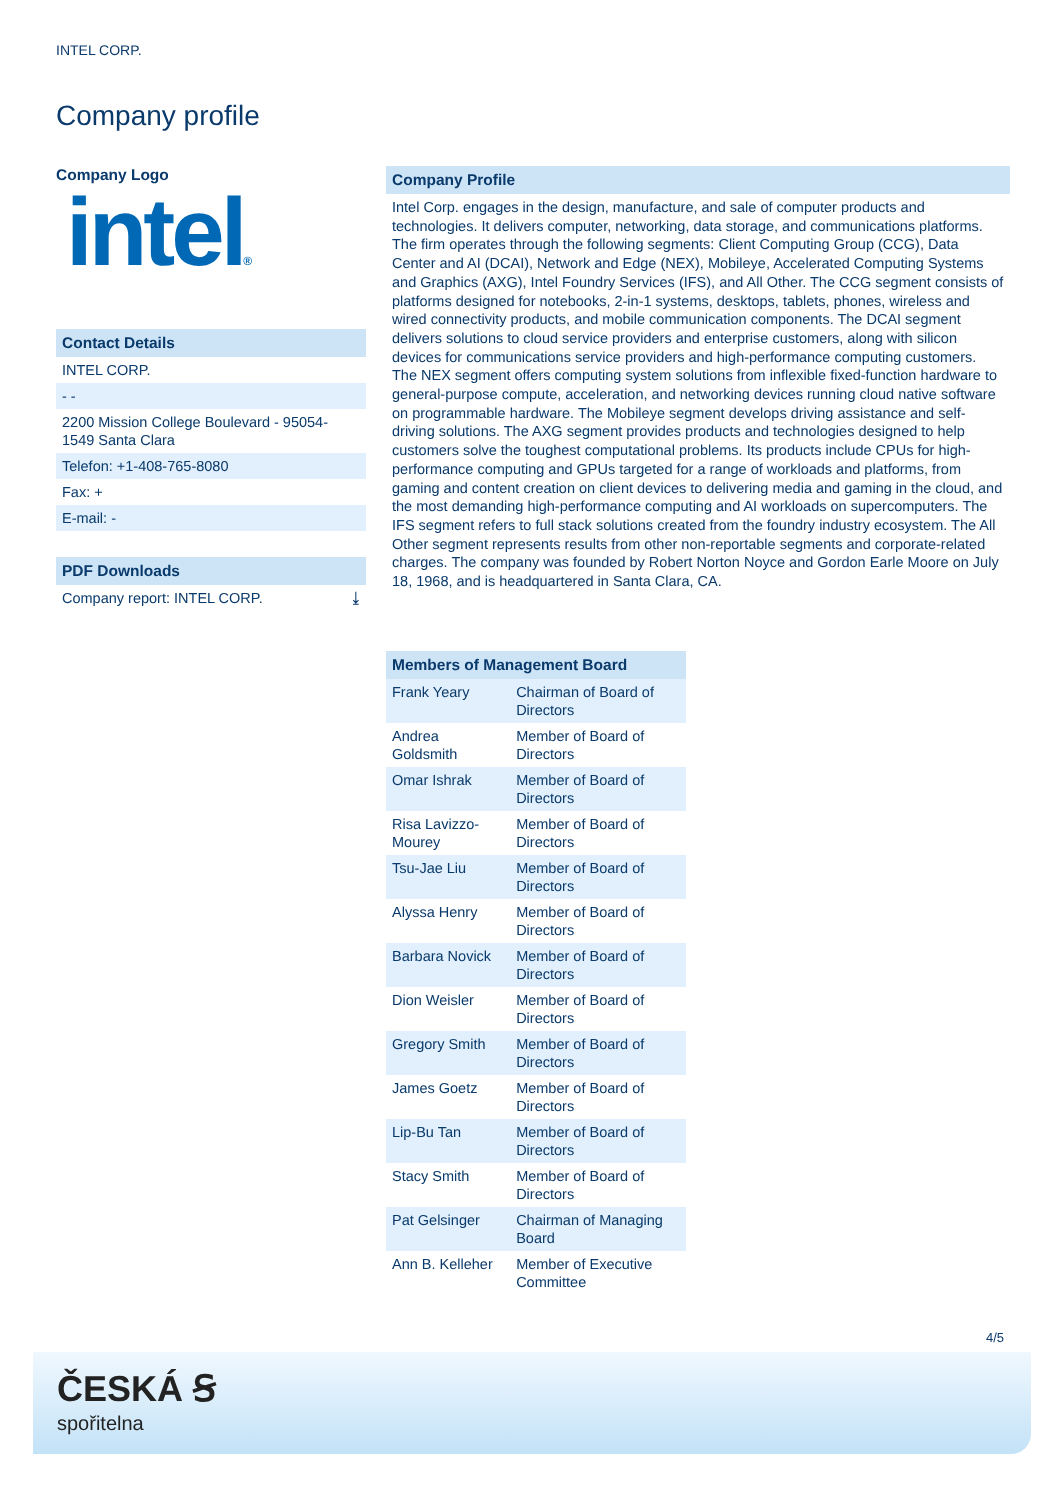INTEL CORP.
Company profile
Company Logo
intel®
Contact Details
INTEL CORP.
- -
2200 Mission College Boulevard - 95054-1549 Santa Clara
Telefon: +1-408-765-8080
Fax: +
E-mail: -
PDF Downloads
Company report: INTEL CORP. ⤓
Company Profile
Intel Corp. engages in the design, manufacture, and sale of computer products and technologies. It delivers computer, networking, data storage, and communications platforms. The firm operates through the following segments: Client Computing Group (CCG), Data Center and AI (DCAI), Network and Edge (NEX), Mobileye, Accelerated Computing Systems and Graphics (AXG), Intel Foundry Services (IFS), and All Other. The CCG segment consists of platforms designed for notebooks, 2-in-1 systems, desktops, tablets, phones, wireless and wired connectivity products, and mobile communication components. The DCAI segment delivers solutions to cloud service providers and enterprise customers, along with silicon devices for communications service providers and high-performance computing customers. The NEX segment offers computing system solutions from inflexible fixed-function hardware to general-purpose compute, acceleration, and networking devices running cloud native software on programmable hardware. The Mobileye segment develops driving assistance and self-driving solutions. The AXG segment provides products and technologies designed to help customers solve the toughest computational problems. Its products include CPUs for high-performance computing and GPUs targeted for a range of workloads and platforms, from gaming and content creation on client devices to delivering media and gaming in the cloud, and the most demanding high-performance computing and AI workloads on supercomputers. The IFS segment refers to full stack solutions created from the foundry industry ecosystem. The All Other segment represents results from other non-reportable segments and corporate-related charges. The company was founded by Robert Norton Noyce and Gordon Earle Moore on July 18, 1968, and is headquartered in Santa Clara, CA.
| Members of Management Board | |
| --- | --- |
| Frank Yeary | Chairman of Board of Directors |
| Andrea Goldsmith | Member of Board of Directors |
| Omar Ishrak | Member of Board of Directors |
| Risa Lavizzo-Mourey | Member of Board of Directors |
| Tsu-Jae Liu | Member of Board of Directors |
| Alyssa Henry | Member of Board of Directors |
| Barbara Novick | Member of Board of Directors |
| Dion Weisler | Member of Board of Directors |
| Gregory Smith | Member of Board of Directors |
| James Goetz | Member of Board of Directors |
| Lip-Bu Tan | Member of Board of Directors |
| Stacy Smith | Member of Board of Directors |
| Pat Gelsinger | Chairman of Managing Board |
| Ann B. Kelleher | Member of Executive Committee |
4/5
ČESKÁ Ꞩ
spořitelna